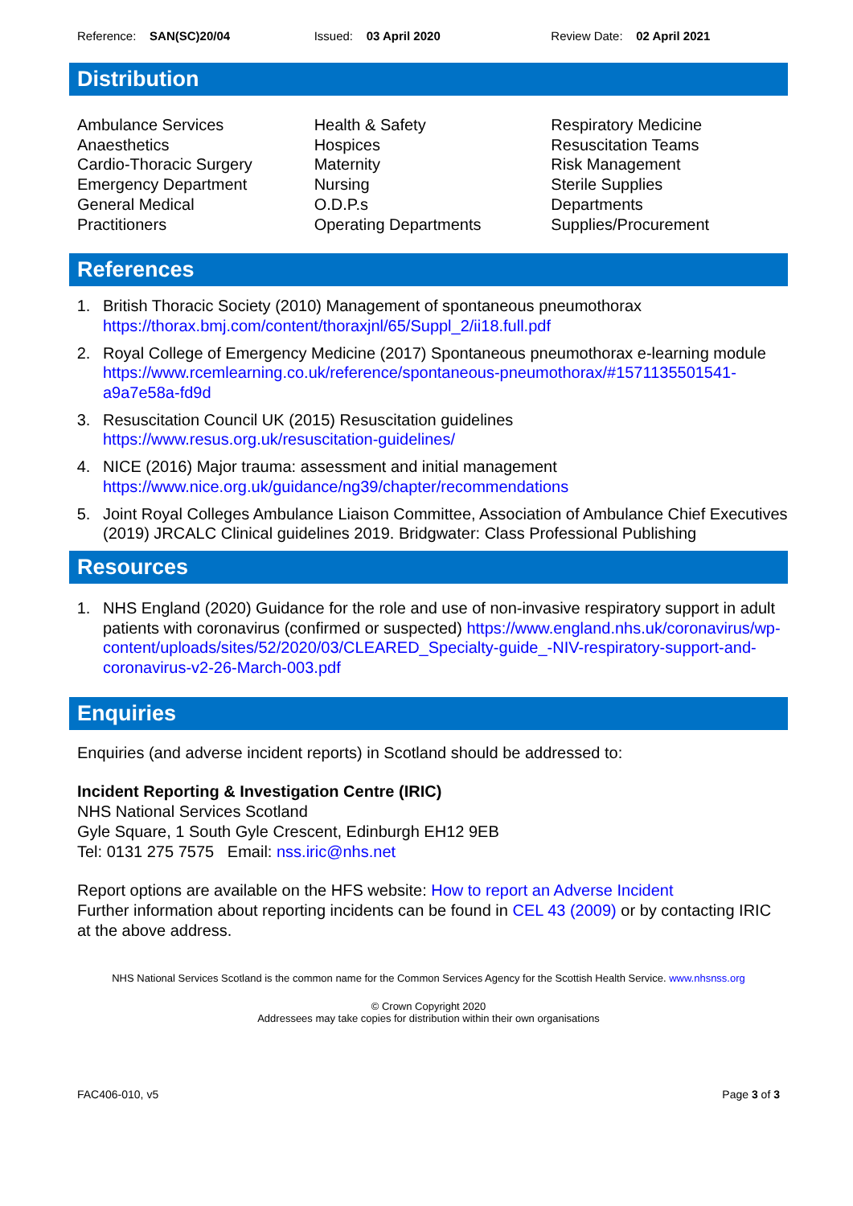Reference: SAN(SC)20/04 Issued: 03 April 2020 Review Date: 02 April 2021
Distribution
Ambulance Services
Anaesthetics
Cardio-Thoracic Surgery
Emergency Department
General Medical
Practitioners
Health & Safety
Hospices
Maternity
Nursing
O.D.P.s
Operating Departments
Respiratory Medicine
Resuscitation Teams
Risk Management
Sterile Supplies
Departments
Supplies/Procurement
References
1. British Thoracic Society (2010) Management of spontaneous pneumothorax https://thorax.bmj.com/content/thoraxjnl/65/Suppl_2/ii18.full.pdf
2. Royal College of Emergency Medicine (2017) Spontaneous pneumothorax e-learning module https://www.rcemlearning.co.uk/reference/spontaneous-pneumothorax/#1571135501541-a9a7e58a-fd9d
3. Resuscitation Council UK (2015) Resuscitation guidelines https://www.resus.org.uk/resuscitation-guidelines/
4. NICE (2016) Major trauma: assessment and initial management https://www.nice.org.uk/guidance/ng39/chapter/recommendations
5. Joint Royal Colleges Ambulance Liaison Committee, Association of Ambulance Chief Executives (2019) JRCALC Clinical guidelines 2019. Bridgwater: Class Professional Publishing
Resources
1. NHS England (2020) Guidance for the role and use of non-invasive respiratory support in adult patients with coronavirus (confirmed or suspected) https://www.england.nhs.uk/coronavirus/wp-content/uploads/sites/52/2020/03/CLEARED_Specialty-guide_-NIV-respiratory-support-and-coronavirus-v2-26-March-003.pdf
Enquiries
Enquiries (and adverse incident reports) in Scotland should be addressed to:
Incident Reporting & Investigation Centre (IRIC)
NHS National Services Scotland
Gyle Square, 1 South Gyle Crescent, Edinburgh EH12 9EB
Tel: 0131 275 7575 Email: nss.iric@nhs.net
Report options are available on the HFS website: How to report an Adverse Incident
Further information about reporting incidents can be found in CEL 43 (2009) or by contacting IRIC at the above address.
NHS National Services Scotland is the common name for the Common Services Agency for the Scottish Health Service. www.nhsnss.org
© Crown Copyright 2020
Addressees may take copies for distribution within their own organisations
FAC406-010, v5 Page 3 of 3